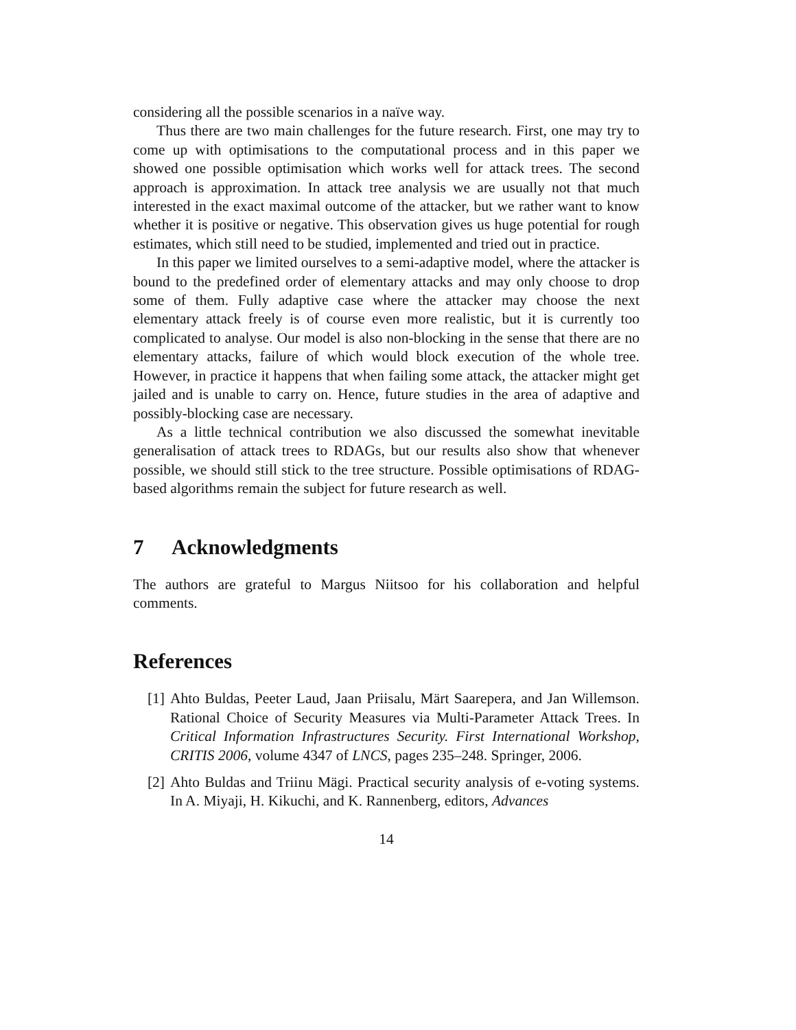considering all the possible scenarios in a naïve way.
Thus there are two main challenges for the future research. First, one may try to come up with optimisations to the computational process and in this paper we showed one possible optimisation which works well for attack trees. The second approach is approximation. In attack tree analysis we are usually not that much interested in the exact maximal outcome of the attacker, but we rather want to know whether it is positive or negative. This observation gives us huge potential for rough estimates, which still need to be studied, implemented and tried out in practice.
In this paper we limited ourselves to a semi-adaptive model, where the attacker is bound to the predefined order of elementary attacks and may only choose to drop some of them. Fully adaptive case where the attacker may choose the next elementary attack freely is of course even more realistic, but it is currently too complicated to analyse. Our model is also non-blocking in the sense that there are no elementary attacks, failure of which would block execution of the whole tree. However, in practice it happens that when failing some attack, the attacker might get jailed and is unable to carry on. Hence, future studies in the area of adaptive and possibly-blocking case are necessary.
As a little technical contribution we also discussed the somewhat inevitable generalisation of attack trees to RDAGs, but our results also show that whenever possible, we should still stick to the tree structure. Possible optimisations of RDAG-based algorithms remain the subject for future research as well.
7 Acknowledgments
The authors are grateful to Margus Niitsoo for his collaboration and helpful comments.
References
[1] Ahto Buldas, Peeter Laud, Jaan Priisalu, Märt Saarepera, and Jan Willemson. Rational Choice of Security Measures via Multi-Parameter Attack Trees. In Critical Information Infrastructures Security. First International Workshop, CRITIS 2006, volume 4347 of LNCS, pages 235–248. Springer, 2006.
[2] Ahto Buldas and Triinu Mägi. Practical security analysis of e-voting systems. In A. Miyaji, H. Kikuchi, and K. Rannenberg, editors, Advances
14